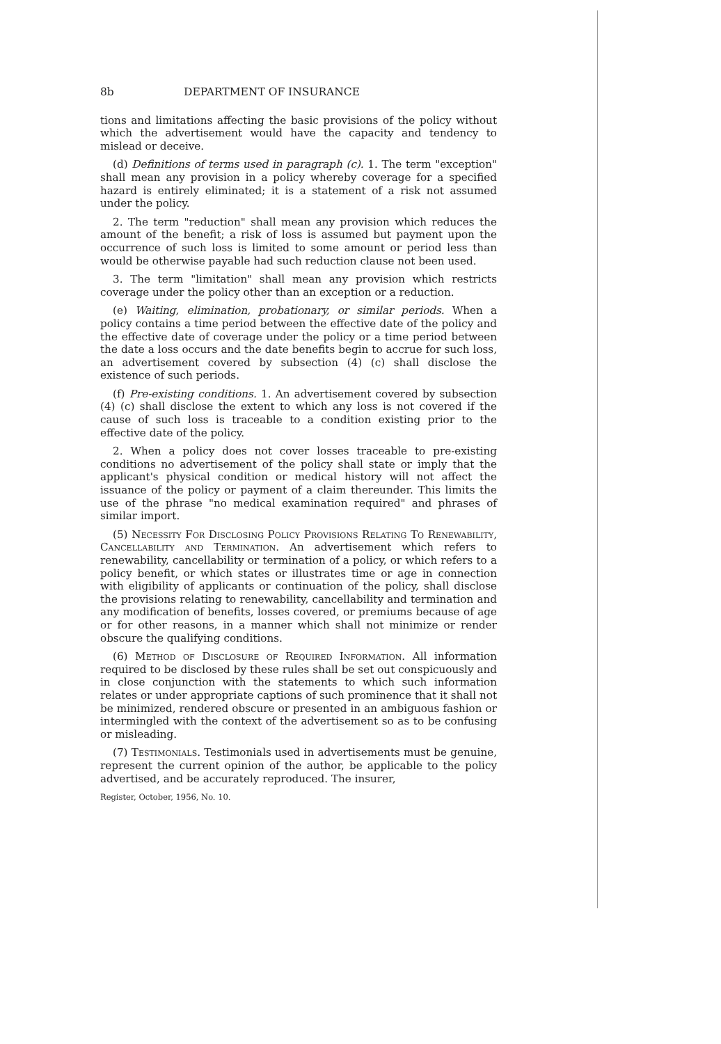8b DEPARTMENT OF INSURANCE
tions and limitations affecting the basic provisions of the policy without which the advertisement would have the capacity and tendency to mislead or deceive.
(d) Definitions of terms used in paragraph (c). 1. The term "exception" shall mean any provision in a policy whereby coverage for a specified hazard is entirely eliminated; it is a statement of a risk not assumed under the policy.
2. The term "reduction" shall mean any provision which reduces the amount of the benefit; a risk of loss is assumed but payment upon the occurrence of such loss is limited to some amount or period less than would be otherwise payable had such reduction clause not been used.
3. The term "limitation" shall mean any provision which restricts coverage under the policy other than an exception or a reduction.
(e) Waiting, elimination, probationary, or similar periods. When a policy contains a time period between the effective date of the policy and the effective date of coverage under the policy or a time period between the date a loss occurs and the date benefits begin to accrue for such loss, an advertisement covered by subsection (4) (c) shall disclose the existence of such periods.
(f) Pre-existing conditions. 1. An advertisement covered by subsection (4) (c) shall disclose the extent to which any loss is not covered if the cause of such loss is traceable to a condition existing prior to the effective date of the policy.
2. When a policy does not cover losses traceable to pre-existing conditions no advertisement of the policy shall state or imply that the applicant's physical condition or medical history will not affect the issuance of the policy or payment of a claim thereunder. This limits the use of the phrase "no medical examination required" and phrases of similar import.
(5) Necessity For Disclosing Policy Provisions Relating To Renewability, Cancellability and Termination. An advertisement which refers to renewability, cancellability or termination of a policy, or which refers to a policy benefit, or which states or illustrates time or age in connection with eligibility of applicants or continuation of the policy, shall disclose the provisions relating to renewability, cancellability and termination and any modification of benefits, losses covered, or premiums because of age or for other reasons, in a manner which shall not minimize or render obscure the qualifying conditions.
(6) Method of Disclosure of Required Information. All information required to be disclosed by these rules shall be set out conspicuously and in close conjunction with the statements to which such information relates or under appropriate captions of such prominence that it shall not be minimized, rendered obscure or presented in an ambiguous fashion or intermingled with the context of the advertisement so as to be confusing or misleading.
(7) Testimonials. Testimonials used in advertisements must be genuine, represent the current opinion of the author, be applicable to the policy advertised, and be accurately reproduced. The insurer,
Register, October, 1956, No. 10.